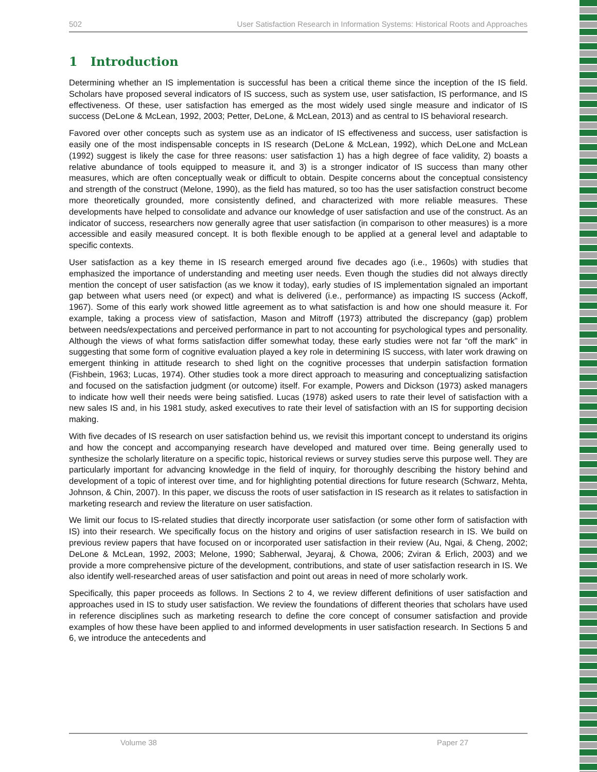502 User Satisfaction Research in Information Systems: Historical Roots and Approaches
1 Introduction
Determining whether an IS implementation is successful has been a critical theme since the inception of the IS field. Scholars have proposed several indicators of IS success, such as system use, user satisfaction, IS performance, and IS effectiveness. Of these, user satisfaction has emerged as the most widely used single measure and indicator of IS success (DeLone & McLean, 1992, 2003; Petter, DeLone, & McLean, 2013) and as central to IS behavioral research.
Favored over other concepts such as system use as an indicator of IS effectiveness and success, user satisfaction is easily one of the most indispensable concepts in IS research (DeLone & McLean, 1992), which DeLone and McLean (1992) suggest is likely the case for three reasons: user satisfaction 1) has a high degree of face validity, 2) boasts a relative abundance of tools equipped to measure it, and 3) is a stronger indicator of IS success than many other measures, which are often conceptually weak or difficult to obtain. Despite concerns about the conceptual consistency and strength of the construct (Melone, 1990), as the field has matured, so too has the user satisfaction construct become more theoretically grounded, more consistently defined, and characterized with more reliable measures. These developments have helped to consolidate and advance our knowledge of user satisfaction and use of the construct. As an indicator of success, researchers now generally agree that user satisfaction (in comparison to other measures) is a more accessible and easily measured concept. It is both flexible enough to be applied at a general level and adaptable to specific contexts.
User satisfaction as a key theme in IS research emerged around five decades ago (i.e., 1960s) with studies that emphasized the importance of understanding and meeting user needs. Even though the studies did not always directly mention the concept of user satisfaction (as we know it today), early studies of IS implementation signaled an important gap between what users need (or expect) and what is delivered (i.e., performance) as impacting IS success (Ackoff, 1967). Some of this early work showed little agreement as to what satisfaction is and how one should measure it. For example, taking a process view of satisfaction, Mason and Mitroff (1973) attributed the discrepancy (gap) problem between needs/expectations and perceived performance in part to not accounting for psychological types and personality. Although the views of what forms satisfaction differ somewhat today, these early studies were not far “off the mark” in suggesting that some form of cognitive evaluation played a key role in determining IS success, with later work drawing on emergent thinking in attitude research to shed light on the cognitive processes that underpin satisfaction formation (Fishbein, 1963; Lucas, 1974). Other studies took a more direct approach to measuring and conceptualizing satisfaction and focused on the satisfaction judgment (or outcome) itself. For example, Powers and Dickson (1973) asked managers to indicate how well their needs were being satisfied. Lucas (1978) asked users to rate their level of satisfaction with a new sales IS and, in his 1981 study, asked executives to rate their level of satisfaction with an IS for supporting decision making.
With five decades of IS research on user satisfaction behind us, we revisit this important concept to understand its origins and how the concept and accompanying research have developed and matured over time. Being generally used to synthesize the scholarly literature on a specific topic, historical reviews or survey studies serve this purpose well. They are particularly important for advancing knowledge in the field of inquiry, for thoroughly describing the history behind and development of a topic of interest over time, and for highlighting potential directions for future research (Schwarz, Mehta, Johnson, & Chin, 2007). In this paper, we discuss the roots of user satisfaction in IS research as it relates to satisfaction in marketing research and review the literature on user satisfaction.
We limit our focus to IS-related studies that directly incorporate user satisfaction (or some other form of satisfaction with IS) into their research. We specifically focus on the history and origins of user satisfaction research in IS. We build on previous review papers that have focused on or incorporated user satisfaction in their review (Au, Ngai, & Cheng, 2002; DeLone & McLean, 1992, 2003; Melone, 1990; Sabherwal, Jeyaraj, & Chowa, 2006; Zviran & Erlich, 2003) and we provide a more comprehensive picture of the development, contributions, and state of user satisfaction research in IS. We also identify well-researched areas of user satisfaction and point out areas in need of more scholarly work.
Specifically, this paper proceeds as follows. In Sections 2 to 4, we review different definitions of user satisfaction and approaches used in IS to study user satisfaction. We review the foundations of different theories that scholars have used in reference disciplines such as marketing research to define the core concept of consumer satisfaction and provide examples of how these have been applied to and informed developments in user satisfaction research. In Sections 5 and 6, we introduce the antecedents and
Volume 38 Paper 27